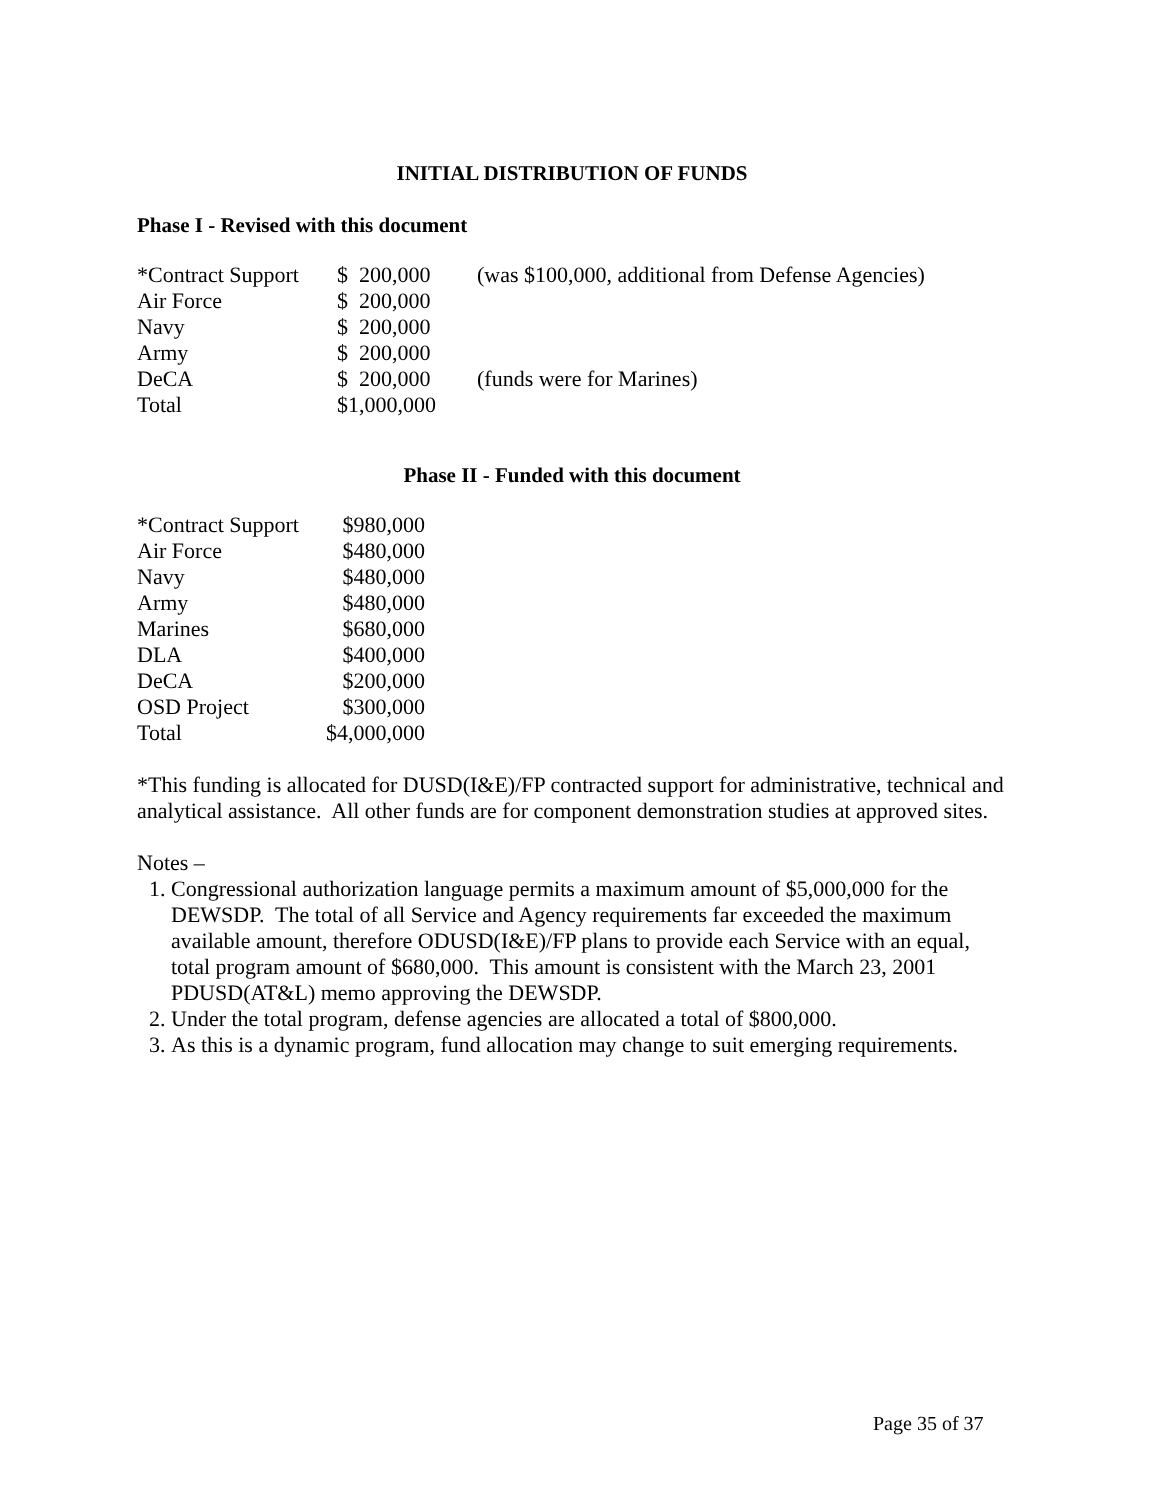INITIAL DISTRIBUTION OF FUNDS
Phase I - Revised with this document
| *Contract Support | $ 200,000 | (was $100,000, additional from Defense Agencies) |
| Air Force | $ 200,000 | |
| Navy | $ 200,000 | |
| Army | $ 200,000 | |
| DeCA | $ 200,000 | (funds were for Marines) |
| Total | $1,000,000 | |
Phase II - Funded with this document
| *Contract Support | $980,000 |
| Air Force | $480,000 |
| Navy | $480,000 |
| Army | $480,000 |
| Marines | $680,000 |
| DLA | $400,000 |
| DeCA | $200,000 |
| OSD Project | $300,000 |
| Total | $4,000,000 |
*This funding is allocated for DUSD(I&E)/FP contracted support for administrative, technical and analytical assistance. All other funds are for component demonstration studies at approved sites.
Notes –
1. Congressional authorization language permits a maximum amount of $5,000,000 for the DEWSDP. The total of all Service and Agency requirements far exceeded the maximum available amount, therefore ODUSD(I&E)/FP plans to provide each Service with an equal, total program amount of $680,000. This amount is consistent with the March 23, 2001 PDUSD(AT&L) memo approving the DEWSDP.
2. Under the total program, defense agencies are allocated a total of $800,000.
3. As this is a dynamic program, fund allocation may change to suit emerging requirements.
Page 35 of 37